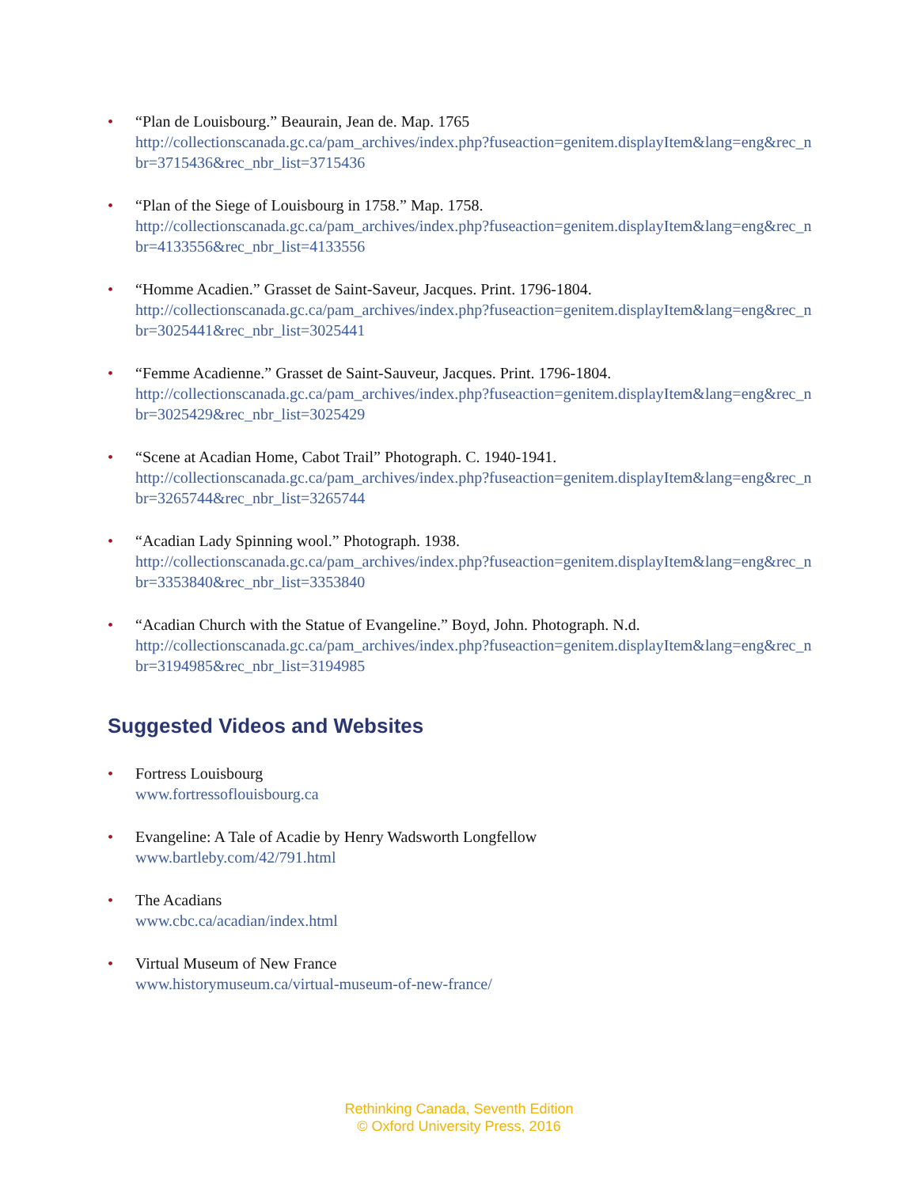• “Plan de Louisbourg.” Beaurain, Jean de. Map. 1765
http://collectionscanada.gc.ca/pam_archives/index.php?fuseaction=genitem.displayItem&lang=eng&rec_nbr=3715436&rec_nbr_list=3715436
• “Plan of the Siege of Louisbourg in 1758.” Map. 1758.
http://collectionscanada.gc.ca/pam_archives/index.php?fuseaction=genitem.displayItem&lang=eng&rec_nbr=4133556&rec_nbr_list=4133556
• “Homme Acadien.” Grasset de Saint-Saveur, Jacques. Print. 1796-1804.
http://collectionscanada.gc.ca/pam_archives/index.php?fuseaction=genitem.displayItem&lang=eng&rec_nbr=3025441&rec_nbr_list=3025441
• “Femme Acadienne.” Grasset de Saint-Sauveur, Jacques. Print. 1796-1804.
http://collectionscanada.gc.ca/pam_archives/index.php?fuseaction=genitem.displayItem&lang=eng&rec_nbr=3025429&rec_nbr_list=3025429
• “Scene at Acadian Home, Cabot Trail” Photograph. C. 1940-1941.
http://collectionscanada.gc.ca/pam_archives/index.php?fuseaction=genitem.displayItem&lang=eng&rec_nbr=3265744&rec_nbr_list=3265744
• “Acadian Lady Spinning wool.” Photograph. 1938.
http://collectionscanada.gc.ca/pam_archives/index.php?fuseaction=genitem.displayItem&lang=eng&rec_nbr=3353840&rec_nbr_list=3353840
• “Acadian Church with the Statue of Evangeline.” Boyd, John. Photograph. N.d.
http://collectionscanada.gc.ca/pam_archives/index.php?fuseaction=genitem.displayItem&lang=eng&rec_nbr=3194985&rec_nbr_list=3194985
Suggested Videos and Websites
• Fortress Louisbourg
www.fortressoflouisbourg.ca
• Evangeline: A Tale of Acadie by Henry Wadsworth Longfellow
www.bartleby.com/42/791.html
• The Acadians
www.cbc.ca/acadian/index.html
• Virtual Museum of New France
www.historymuseum.ca/virtual-museum-of-new-france/
Rethinking Canada, Seventh Edition
© Oxford University Press, 2016